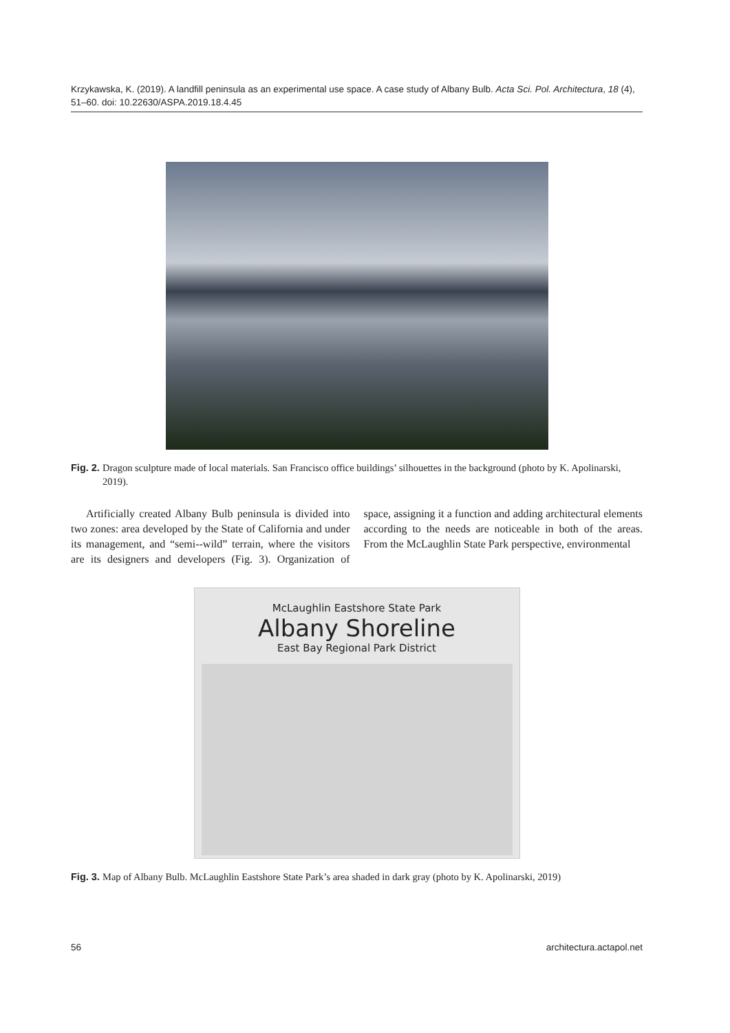Krzykawska, K. (2019). A landfill peninsula as an experimental use space. A case study of Albany Bulb. Acta Sci. Pol. Architectura, 18 (4), 51–60. doi: 10.22630/ASPA.2019.18.4.45
Fig. 2. Dragon sculpture made of local materials. San Francisco office buildings’ silhouettes in the background (photo by K. Apolinarski, 2019).
Artificially created Albany Bulb peninsula is divided into two zones: area developed by the State of California and under its management, and “semi--wild” terrain, where the visitors are its designers and developers (Fig. 3). Organization of space, assigning it a function and adding architectural elements according to the needs are noticeable in both of the areas. From the McLaughlin State Park perspective, environmental
McLaughlin Eastshore State Park
Albany Shoreline
East Bay Regional Park District
Fig. 3. Map of Albany Bulb. McLaughlin Eastshore State Park’s area shaded in dark gray (photo by K. Apolinarski, 2019)
56 architectura.actapol.net